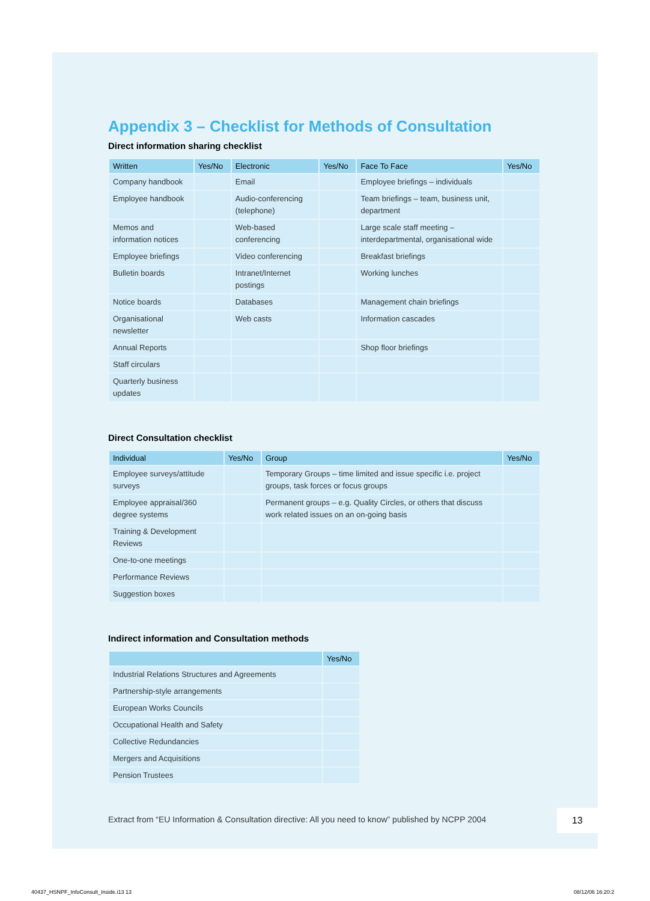Appendix 3 – Checklist for Methods of Consultation
Direct information sharing checklist
| Written | Yes/No | Electronic | Yes/No | Face To Face | Yes/No |
| --- | --- | --- | --- | --- | --- |
| Company handbook | | Email | | Employee briefings – individuals | |
| Employee handbook | | Audio-conferencing (telephone) | | Team briefings – team, business unit, department | |
| Memos and information notices | | Web-based conferencing | | Large scale staff meeting – interdepartmental, organisational wide | |
| Employee briefings | | Video conferencing | | Breakfast briefings | |
| Bulletin boards | | Intranet/Internet postings | | Working lunches | |
| Notice boards | | Databases | | Management chain briefings | |
| Organisational newsletter | | Web casts | | Information cascades | |
| Annual Reports | | | | Shop floor briefings | |
| Staff circulars | | | | | |
| Quarterly business updates | | | | | |
Direct Consultation checklist
| Individual | Yes/No | Group | Yes/No |
| --- | --- | --- | --- |
| Employee surveys/attitude surveys | | Temporary Groups – time limited and issue specific i.e. project groups, task forces or focus groups | |
| Employee appraisal/360 degree systems | | Permanent groups – e.g. Quality Circles, or others that discuss work related issues on an on-going basis | |
| Training & Development Reviews | | | |
| One-to-one meetings | | | |
| Performance Reviews | | | |
| Suggestion boxes | | | |
Indirect information and Consultation methods
| | Yes/No |
| --- | --- |
| Industrial Relations Structures and Agreements | |
| Partnership-style arrangements | |
| European Works Councils | |
| Occupational Health and Safety | |
| Collective Redundancies | |
| Mergers and Acquisitions | |
| Pension Trustees | |
Extract from “EU Information & Consultation directive: All you need to know” published by NCPP 2004
13
40437_HSNPF_InfoConsult_Inside.i13 13
08/12/06 16:20:2